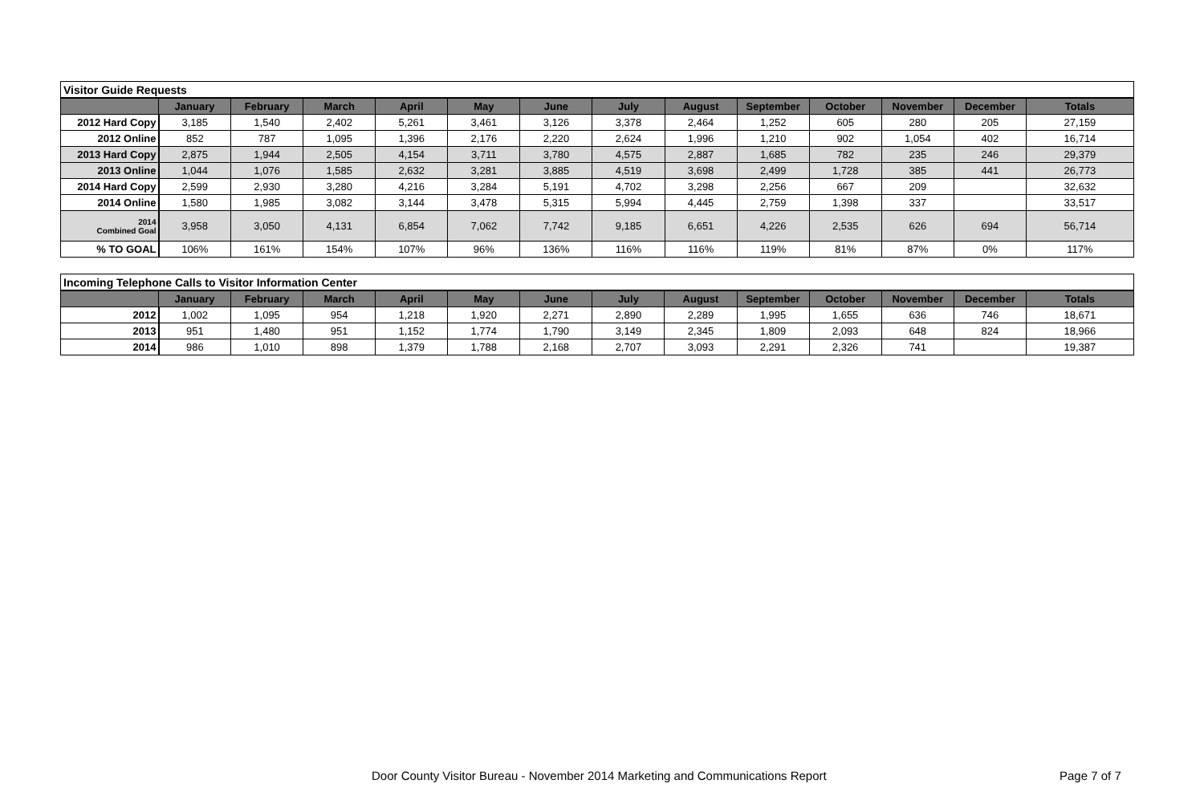| Visitor Guide Requests | | | | | | | | | | | | | |
| | January | February | March | April | May | June | July | August | September | October | November | December | Totals |
| 2012 Hard Copy | 3,185 | 1,540 | 2,402 | 5,261 | 3,461 | 3,126 | 3,378 | 2,464 | 1,252 | 605 | 280 | 205 | 27,159 |
| 2012 Online | 852 | 787 | 1,095 | 1,396 | 2,176 | 2,220 | 2,624 | 1,996 | 1,210 | 902 | 1,054 | 402 | 16,714 |
| 2013 Hard Copy | 2,875 | 1,944 | 2,505 | 4,154 | 3,711 | 3,780 | 4,575 | 2,887 | 1,685 | 782 | 235 | 246 | 29,379 |
| 2013 Online | 1,044 | 1,076 | 1,585 | 2,632 | 3,281 | 3,885 | 4,519 | 3,698 | 2,499 | 1,728 | 385 | 441 | 26,773 |
| 2014 Hard Copy | 2,599 | 2,930 | 3,280 | 4,216 | 3,284 | 5,191 | 4,702 | 3,298 | 2,256 | 667 | 209 | | 32,632 |
| 2014 Online | 1,580 | 1,985 | 3,082 | 3,144 | 3,478 | 5,315 | 5,994 | 4,445 | 2,759 | 1,398 | 337 | | 33,517 |
| 2014 Combined Goal | 3,958 | 3,050 | 4,131 | 6,854 | 7,062 | 7,742 | 9,185 | 6,651 | 4,226 | 2,535 | 626 | 694 | 56,714 |
| % TO GOAL | 106% | 161% | 154% | 107% | 96% | 136% | 116% | 116% | 119% | 81% | 87% | 0% | 117% |
| Incoming Telephone Calls to Visitor Information Center | | | | | | | | | | | | | |
| | January | February | March | April | May | June | July | August | September | October | November | December | Totals |
| 2012 | 1,002 | 1,095 | 954 | 1,218 | 1,920 | 2,271 | 2,890 | 2,289 | 1,995 | 1,655 | 636 | 746 | 18,671 |
| 2013 | 951 | 1,480 | 951 | 1,152 | 1,774 | 1,790 | 3,149 | 2,345 | 1,809 | 2,093 | 648 | 824 | 18,966 |
| 2014 | 986 | 1,010 | 898 | 1,379 | 1,788 | 2,168 | 2,707 | 3,093 | 2,291 | 2,326 | 741 | | 19,387 |
Door County Visitor Bureau - November 2014 Marketing and Communications Report Page 7 of 7